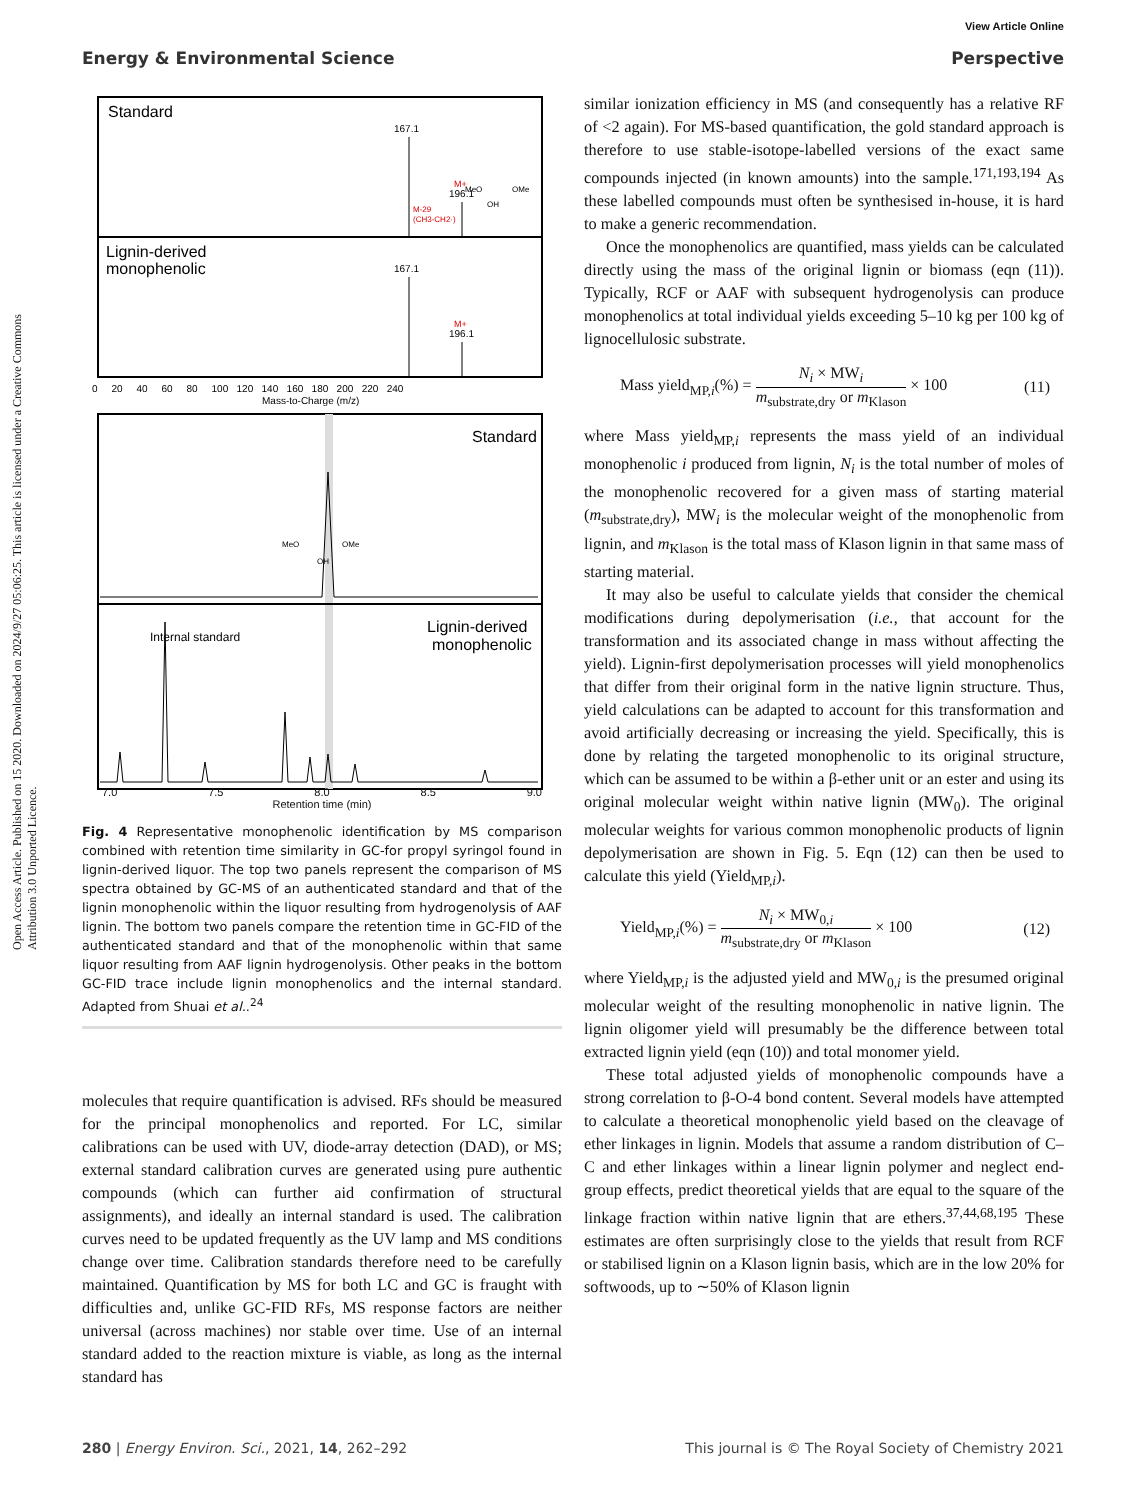View Article Online
Energy & Environmental Science Perspective
Open Access Article. Published on 15 2020. Downloaded on 2024/9/27 05:06:25. This article is licensed under a Creative Commons Attribution 3.0 Unported Licence.
Standard
Lignin-derived
monophenolic
167.1
196.1
M+
M-29
(CH3-CH2·)
167.1
196.1
M+
0 20 40 60 80 100 120 140 160 180 200 220 240
Mass-to-Charge (m/z)
MeO
OMe
OH
Standard
MeO
OMe
OH
Internal standard
Lignin-derived
monophenolic
7.0 7.5 8.0 8.5 9.0
Retention time (min)
Fig. 4 Representative monophenolic identification by MS comparison combined with retention time similarity in GC-for propyl syringol found in lignin-derived liquor. The top two panels represent the comparison of MS spectra obtained by GC-MS of an authenticated standard and that of the lignin monophenolic within the liquor resulting from hydrogenolysis of AAF lignin. The bottom two panels compare the retention time in GC-FID of the authenticated standard and that of the monophenolic within that same liquor resulting from AAF lignin hydrogenolysis. Other peaks in the bottom GC-FID trace include lignin monophenolics and the internal standard. Adapted from Shuai et al..<sup>24</sup>
molecules that require quantification is advised. RFs should be measured for the principal monophenolics and reported. For LC, similar calibrations can be used with UV, diode-array detection (DAD), or MS; external standard calibration curves are generated using pure authentic compounds (which can further aid confirmation of structural assignments), and ideally an internal standard is used. The calibration curves need to be updated frequently as the UV lamp and MS conditions change over time. Calibration standards therefore need to be carefully maintained. Quantification by MS for both LC and GC is fraught with difficulties and, unlike GC-FID RFs, MS response factors are neither universal (across machines) nor stable over time. Use of an internal standard added to the reaction mixture is viable, as long as the internal standard has
similar ionization efficiency in MS (and consequently has a relative RF of <2 again). For MS-based quantification, the gold standard approach is therefore to use stable-isotope-labelled versions of the exact same compounds injected (in known amounts) into the sample.<sup>171,193,194</sup> As these labelled compounds must often be synthesised in-house, it is hard to make a generic recommendation.
Once the monophenolics are quantified, mass yields can be calculated directly using the mass of the original lignin or biomass (eqn (11)). Typically, RCF or AAF with subsequent hydrogenolysis can produce monophenolics at total individual yields exceeding 5–10 kg per 100 kg of lignocellulosic substrate.
Mass yield<sub>MP,i</sub>(%) = N<sub>i</sub> × MW<sub>i</sub> m<sub>substrate,dry</sub> or m<sub>Klason</sub> × 100 (11)
where Mass yield<sub>MP,i</sub> represents the mass yield of an individual monophenolic i produced from lignin, N<sub>i</sub> is the total number of moles of the monophenolic recovered for a given mass of starting material (m<sub>substrate,dry</sub>), MW<sub>i</sub> is the molecular weight of the monophenolic from lignin, and m<sub>Klason</sub> is the total mass of Klason lignin in that same mass of starting material.
It may also be useful to calculate yields that consider the chemical modifications during depolymerisation (i.e., that account for the transformation and its associated change in mass without affecting the yield). Lignin-first depolymerisation processes will yield monophenolics that differ from their original form in the native lignin structure. Thus, yield calculations can be adapted to account for this transformation and avoid artificially decreasing or increasing the yield. Specifically, this is done by relating the targeted monophenolic to its original structure, which can be assumed to be within a β-ether unit or an ester and using its original molecular weight within native lignin (MW<sub>0</sub>). The original molecular weights for various common monophenolic products of lignin depolymerisation are shown in Fig. 5. Eqn (12) can then be used to calculate this yield (Yield<sub>MP,i</sub>).
Yield<sub>MP,i</sub>(%) = N<sub>i</sub> × MW<sub>0,i</sub> m<sub>substrate,dry</sub> or m<sub>Klason</sub> × 100 (12)
where Yield<sub>MP,i</sub> is the adjusted yield and MW<sub>0,i</sub> is the presumed original molecular weight of the resulting monophenolic in native lignin. The lignin oligomer yield will presumably be the difference between total extracted lignin yield (eqn (10)) and total monomer yield.
These total adjusted yields of monophenolic compounds have a strong correlation to β-O-4 bond content. Several models have attempted to calculate a theoretical monophenolic yield based on the cleavage of ether linkages in lignin. Models that assume a random distribution of C–C and ether linkages within a linear lignin polymer and neglect end-group effects, predict theoretical yields that are equal to the square of the linkage fraction within native lignin that are ethers.<sup>37,44,68,195</sup> These estimates are often surprisingly close to the yields that result from RCF or stabilised lignin on a Klason lignin basis, which are in the low 20% for softwoods, up to ∼50% of Klason lignin
280 | Energy Environ. Sci., 2021, 14, 262–292 This journal is © The Royal Society of Chemistry 2021